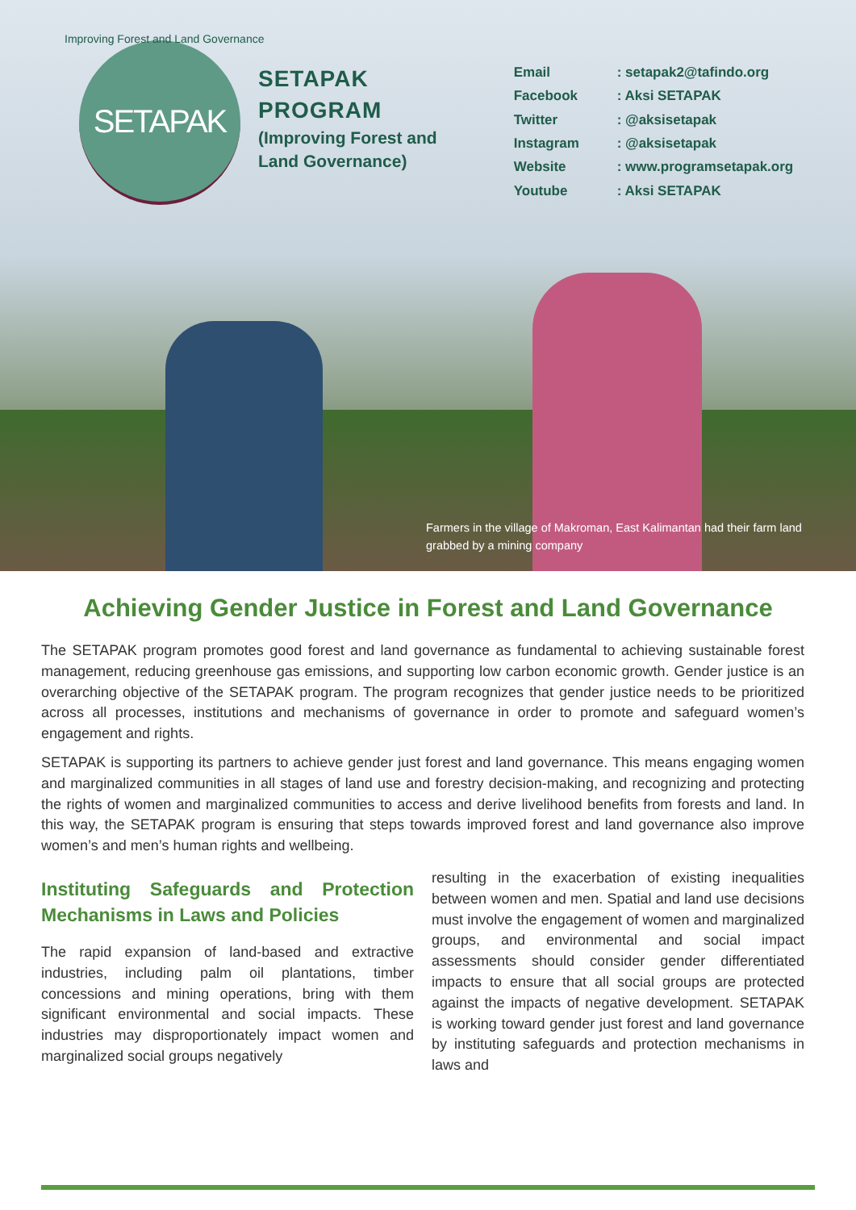SETAPAK
SETAPAK
PROGRAM
(Improving Forest and
Land Governance)
Email: setapak2@tafindo.org Facebook: Aksi SETAPAK Twitter: @aksisetapak Instagram: @aksisetapak Website: www.programsetapak.org Youtube: Aksi SETAPAK
Improving Forest and Land Governance
Farmers in the village of Makroman, East Kalimantan had their farm land grabbed by a mining company
Achieving Gender Justice in Forest and Land Governance
The SETAPAK program promotes good forest and land governance as fundamental to achieving sustainable forest management, reducing greenhouse gas emissions, and supporting low carbon economic growth. Gender justice is an overarching objective of the SETAPAK program. The program recognizes that gender justice needs to be prioritized across all processes, institutions and mechanisms of governance in order to promote and safeguard women’s engagement and rights.
SETAPAK is supporting its partners to achieve gender just forest and land governance. This means engaging women and marginalized communities in all stages of land use and forestry decision-making, and recognizing and protecting the rights of women and marginalized communities to access and derive livelihood benefits from forests and land. In this way, the SETAPAK program is ensuring that steps towards improved forest and land governance also improve women’s and men’s human rights and wellbeing.
Instituting Safeguards and Protection Mechanisms in Laws and Policies
The rapid expansion of land-based and extractive industries, including palm oil plantations, timber concessions and mining operations, bring with them significant environmental and social impacts. These industries may disproportionately impact women and marginalized social groups negatively
resulting in the exacerbation of existing inequalities between women and men. Spatial and land use decisions must involve the engagement of women and marginalized groups, and environmental and social impact assessments should consider gender differentiated impacts to ensure that all social groups are protected against the impacts of negative development. SETAPAK is working toward gender just forest and land governance by instituting safeguards and protection mechanisms in laws and